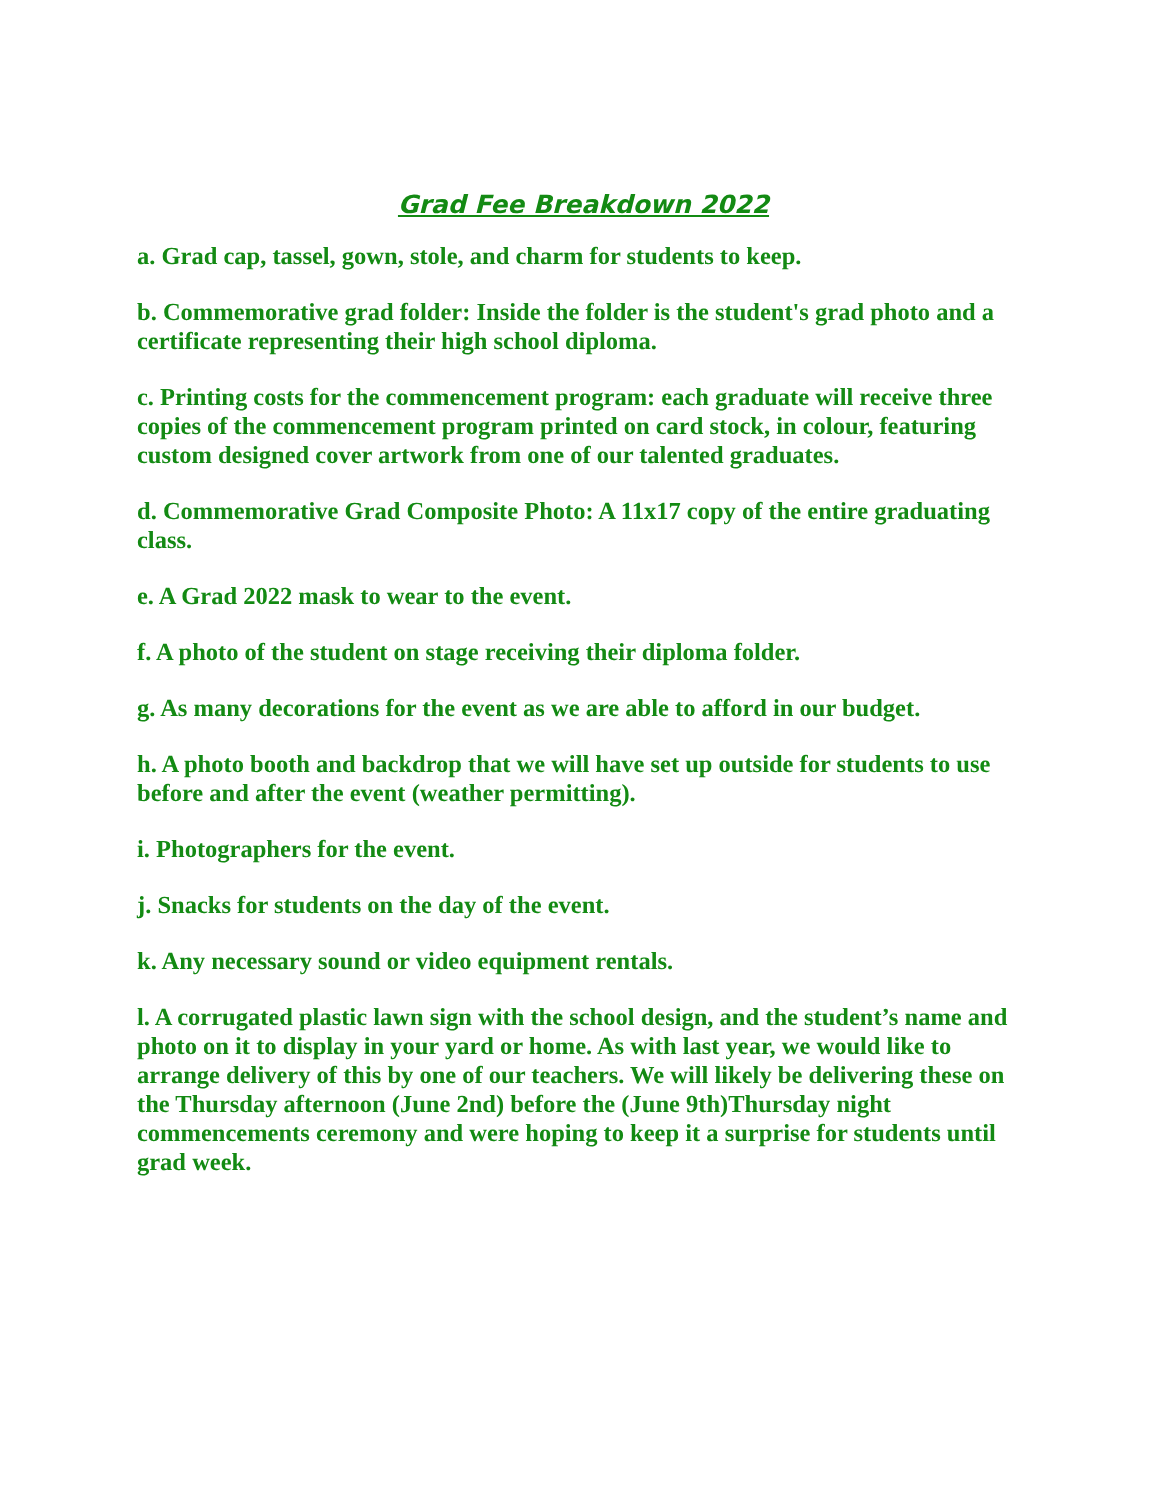Grad Fee Breakdown 2022
a. Grad cap, tassel, gown, stole, and charm for students to keep.
b. Commemorative grad folder: Inside the folder is the student's grad photo and a certificate representing their high school diploma.
c. Printing costs for the commencement program: each graduate will receive three copies of the commencement program printed on card stock, in colour, featuring custom designed cover artwork from one of our talented graduates.
d. Commemorative Grad Composite Photo: A 11x17 copy of the entire graduating class.
e. A Grad 2022 mask to wear to the event.
f. A photo of the student on stage receiving their diploma folder.
g. As many decorations for the event as we are able to afford in our budget.
h. A photo booth and backdrop that we will have set up outside for students to use before and after the event (weather permitting).
i. Photographers for the event.
j. Snacks for students on the day of the event.
k. Any necessary sound or video equipment rentals.
l. A corrugated plastic lawn sign with the school design, and the student’s name and photo on it to display in your yard or home. As with last year, we would like to arrange delivery of this by one of our teachers. We will likely be delivering these on the Thursday afternoon (June 2nd) before the (June 9th)Thursday night commencements ceremony and were hoping to keep it a surprise for students until grad week.